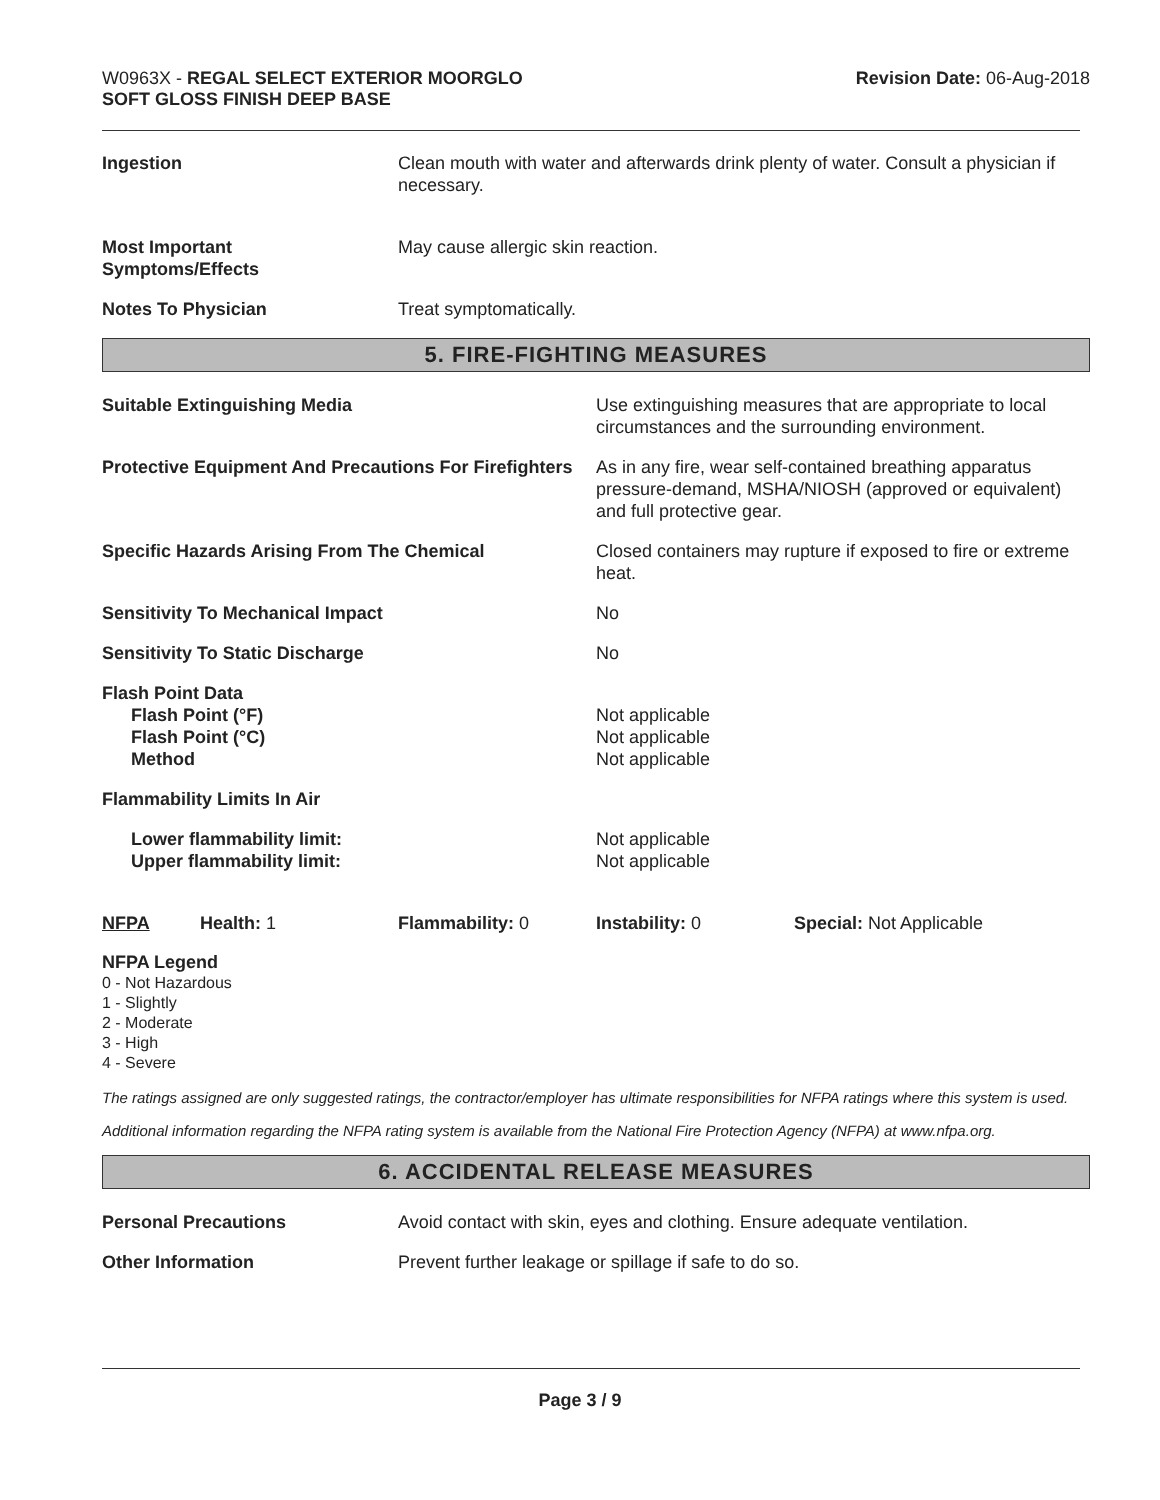W0963X - REGAL SELECT EXTERIOR MOORGLO
SOFT GLOSS FINISH DEEP BASE
Revision Date: 06-Aug-2018
Ingestion Clean mouth with water and afterwards drink plenty of water. Consult a physician if necessary.
Most Important
Symptoms/Effects
May cause allergic skin reaction.
Notes To Physician Treat symptomatically.
5. FIRE-FIGHTING MEASURES
Suitable Extinguishing Media Use extinguishing measures that are appropriate to local circumstances and the surrounding environment.
Protective Equipment And Precautions For Firefighters
As in any fire, wear self-contained breathing apparatus pressure-demand, MSHA/NIOSH (approved or equivalent) and full protective gear.
Specific Hazards Arising From The Chemical Closed containers may rupture if exposed to fire or extreme heat.
Sensitivity To Mechanical Impact No
Sensitivity To Static Discharge No
Flash Point Data
Flash Point (°F)
Flash Point (°C)
Method
Not applicable
Not applicable
Not applicable
Flammability Limits In Air
Lower flammability limit:
Upper flammability limit:
Not applicable
Not applicable
NFPA Health: 1 Flammability: 0 Instability: 0 Special: Not Applicable
NFPA Legend
0 - Not Hazardous
1 - Slightly
2 - Moderate
3 - High
4 - Severe
The ratings assigned are only suggested ratings, the contractor/employer has ultimate responsibilities for NFPA ratings where this system is used.
Additional information regarding the NFPA rating system is available from the National Fire Protection Agency (NFPA) at www.nfpa.org.
6. ACCIDENTAL RELEASE MEASURES
Personal Precautions Avoid contact with skin, eyes and clothing. Ensure adequate ventilation.
Other Information Prevent further leakage or spillage if safe to do so.
Page 3 / 9